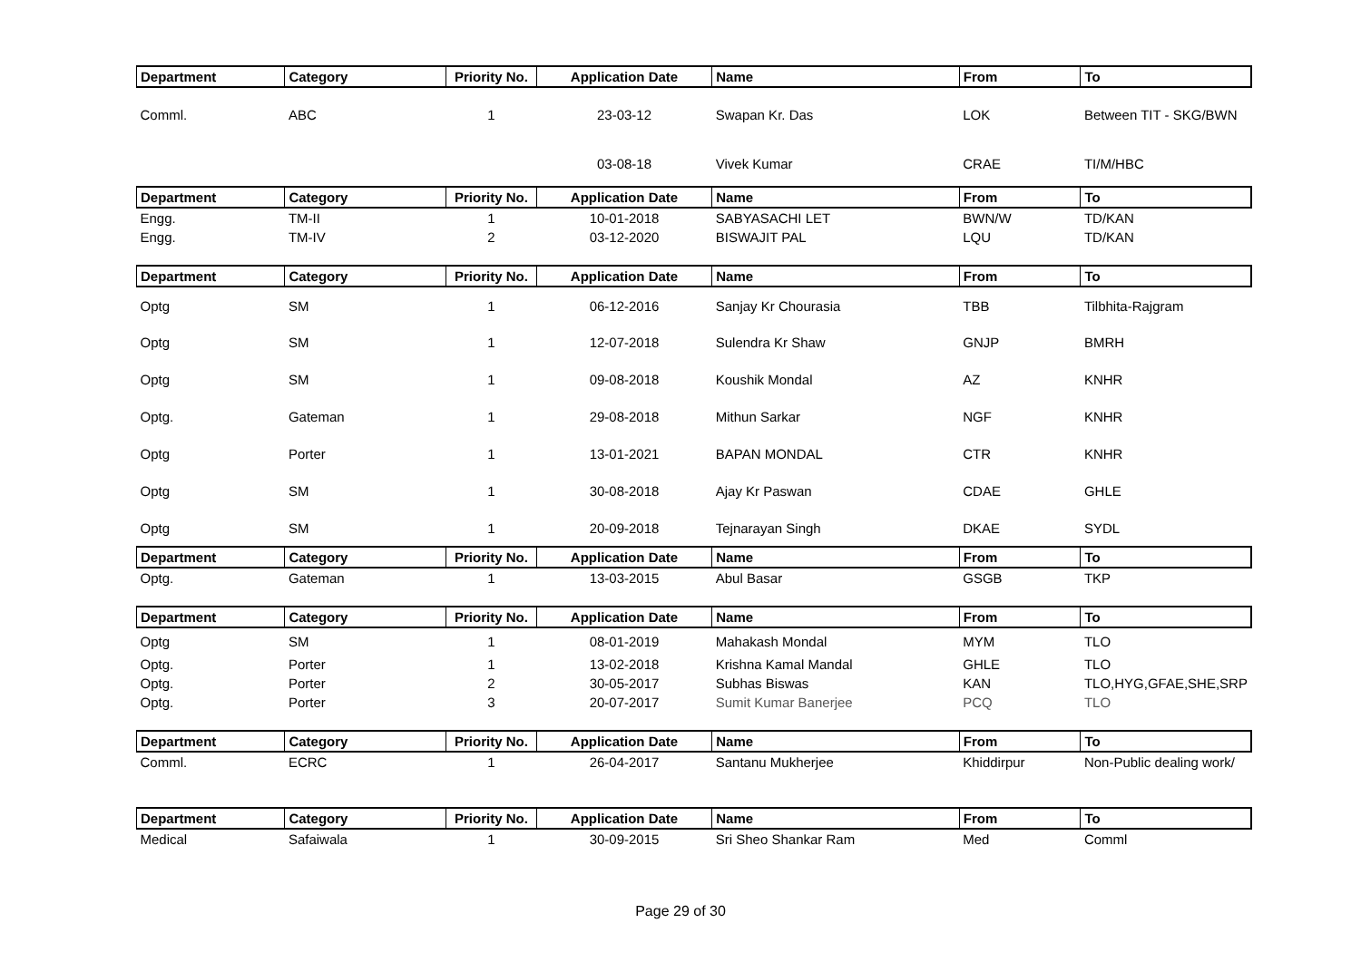| Department | Category | Priority No. | Application Date | Name | From | To |
| --- | --- | --- | --- | --- | --- | --- |
| Comml. | ABC | 1 | 23-03-12 | Swapan Kr. Das | LOK | Between TIT - SKG/BWN |
| | | | 03-08-18 | Vivek Kumar | CRAE | TI/M/HBC |
| Department | Category | Priority No. | Application Date | Name | From | To |
| Engg. | TM-II | 1 | 10-01-2018 | SABYASACHI LET | BWN/W | TD/KAN |
| Engg. | TM-IV | 2 | 03-12-2020 | BISWAJIT PAL | LQU | TD/KAN |
| Department | Category | Priority No. | Application Date | Name | From | To |
| Optg | SM | 1 | 06-12-2016 | Sanjay Kr Chourasia | TBB | Tilbhita-Rajgram |
| Optg | SM | 1 | 12-07-2018 | Sulendra Kr Shaw | GNJP | BMRH |
| Optg | SM | 1 | 09-08-2018 | Koushik Mondal | AZ | KNHR |
| Optg. | Gateman | 1 | 29-08-2018 | Mithun Sarkar | NGF | KNHR |
| Optg | Porter | 1 | 13-01-2021 | BAPAN MONDAL | CTR | KNHR |
| Optg | SM | 1 | 30-08-2018 | Ajay Kr Paswan | CDAE | GHLE |
| Optg | SM | 1 | 20-09-2018 | Tejnarayan Singh | DKAE | SYDL |
| Department | Category | Priority No. | Application Date | Name | From | To |
| Optg. | Gateman | 1 | 13-03-2015 | Abul Basar | GSGB | TKP |
| Department | Category | Priority No. | Application Date | Name | From | To |
| Optg | SM | 1 | 08-01-2019 | Mahakash Mondal | MYM | TLO |
| Optg. | Porter | 1 | 13-02-2018 | Krishna Kamal Mandal | GHLE | TLO |
| Optg. | Porter | 2 | 30-05-2017 | Subhas Biswas | KAN | TLO,HYG,GFAE,SHE,SRP |
| Optg. | Porter | 3 | 20-07-2017 | Sumit Kumar Banerjee | PCQ | TLO |
| Department | Category | Priority No. | Application Date | Name | From | To |
| Comml. | ECRC | 1 | 26-04-2017 | Santanu Mukherjee | Khiddirpur | Non-Public dealing work/ |
| Department | Category | Priority No. | Application Date | Name | From | To |
| Medical | Safaiwala | 1 | 30-09-2015 | Sri Sheo Shankar Ram | Med | Comml |
Page 29 of 30